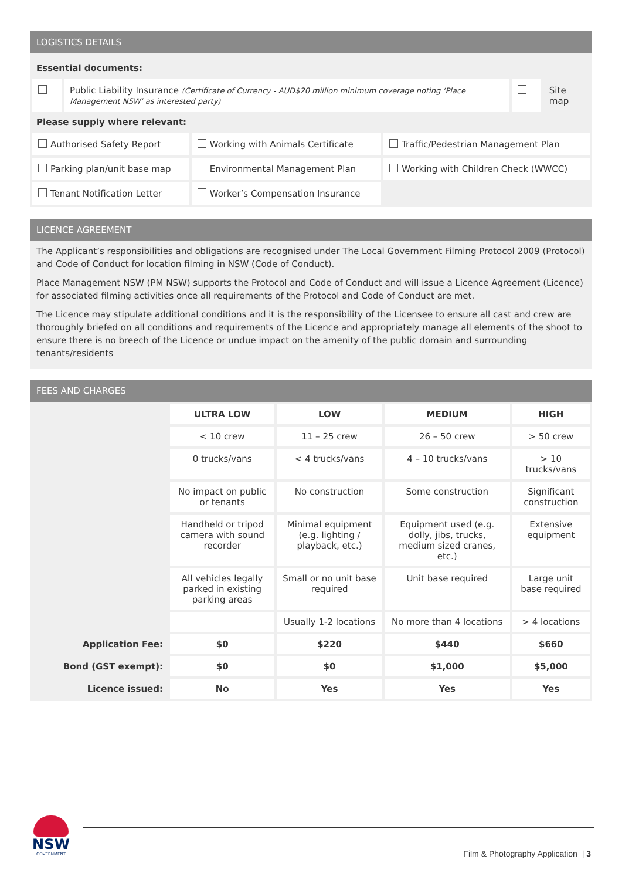LOGISTICS DETAILS
Essential documents:
| | Public Liability Insurance (Certificate of Currency - AUD$20 million minimum coverage noting ‘Place Management NSW’ as interested party) | | Site map |
Please supply where relevant:
| Authorised Safety Report | Working with Animals Certificate | Traffic/Pedestrian Management Plan |
| Parking plan/unit base map | Environmental Management Plan | Working with Children Check (WWCC) |
| Tenant Notification Letter | Worker’s Compensation Insurance | |
LICENCE AGREEMENT
The Applicant’s responsibilities and obligations are recognised under The Local Government Filming Protocol 2009 (Protocol) and Code of Conduct for location filming in NSW (Code of Conduct).
Place Management NSW (PM NSW) supports the Protocol and Code of Conduct and will issue a Licence Agreement (Licence) for associated filming activities once all requirements of the Protocol and Code of Conduct are met.
The Licence may stipulate additional conditions and it is the responsibility of the Licensee to ensure all cast and crew are thoroughly briefed on all conditions and requirements of the Licence and appropriately manage all elements of the shoot to ensure there is no breech of the Licence or undue impact on the amenity of the public domain and surrounding tenants/residents
FEES AND CHARGES
| | ULTRA LOW | LOW | MEDIUM | HIGH |
| | < 10 crew | 11 – 25 crew | 26 – 50 crew | > 50 crew |
| | 0 trucks/vans | < 4 trucks/vans | 4 – 10 trucks/vans | > 10 trucks/vans |
| | No impact on public or tenants | No construction | Some construction | Significant construction |
| | Handheld or tripod camera with sound recorder | Minimal equipment (e.g. lighting / playback, etc.) | Equipment used (e.g. dolly, jibs, trucks, medium sized cranes, etc.) | Extensive equipment |
| | All vehicles legally parked in existing parking areas | Small or no unit base required | Unit base required | Large unit base required |
| | | Usually 1-2 locations | No more than 4 locations | > 4 locations |
| Application Fee: | $0 | $220 | $440 | $660 |
| Bond (GST exempt): | $0 | $0 | $1,000 | $5,000 |
| Licence issued: | No | Yes | Yes | Yes |
NSW
GOVERNMENT
Film & Photography Application | 3